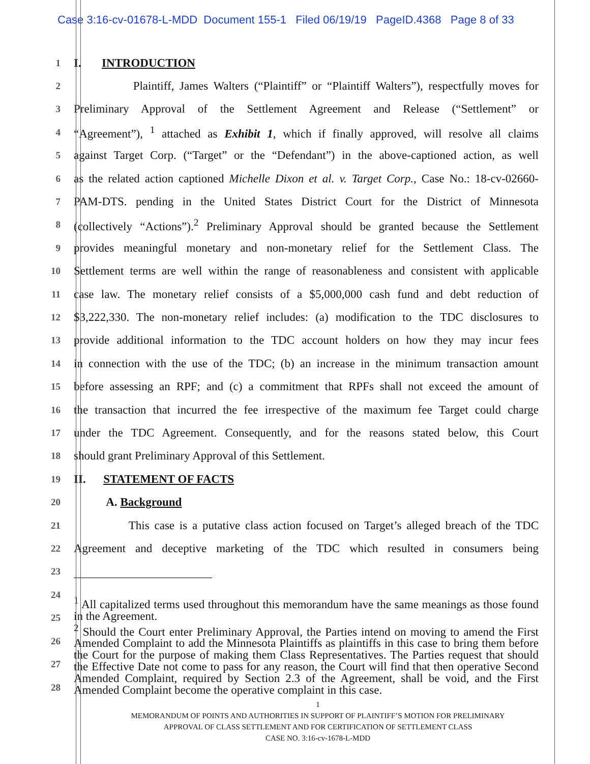Case 3:16-cv-01678-L-MDD Document 155-1 Filed 06/19/19 PageID.4368 Page 8 of 33
1
I. INTRODUCTION
2
Plaintiff, James Walters (“Plaintiff” or “Plaintiff Walters”), respectfully moves for
3
Preliminary Approval of the Settlement Agreement and Release (“Settlement” or
4
“Agreement”), <sup>1</sup> attached as Exhibit 1, which if finally approved, will resolve all claims
5
against Target Corp. (“Target” or the “Defendant”) in the above-captioned action, as well
6
as the related action captioned Michelle Dixon et al. v. Target Corp., Case No.: 18-cv-02660-
7
PAM-DTS. pending in the United States District Court for the District of Minnesota
8
(collectively “Actions”).<sup>2</sup> Preliminary Approval should be granted because the Settlement
9
provides meaningful monetary and non-monetary relief for the Settlement Class. The
10
Settlement terms are well within the range of reasonableness and consistent with applicable
11
case law. The monetary relief consists of a $5,000,000 cash fund and debt reduction of
12
$3,222,330. The non-monetary relief includes: (a) modification to the TDC disclosures to
13
provide additional information to the TDC account holders on how they may incur fees
14
in connection with the use of the TDC; (b) an increase in the minimum transaction amount
15
before assessing an RPF; and (c) a commitment that RPFs shall not exceed the amount of
16
the transaction that incurred the fee irrespective of the maximum fee Target could charge
17
under the TDC Agreement. Consequently, and for the reasons stated below, this Court
18
should grant Preliminary Approval of this Settlement.
19
II. STATEMENT OF FACTS
20
A. Background
21
This case is a putative class action focused on Target’s alleged breach of the TDC
22
Agreement and deceptive marketing of the TDC which resulted in consumers being
23
24
25
26
27
28
<sup>1</sup> All capitalized terms used throughout this memorandum have the same meanings as those found in the Agreement.
<sup>2</sup> Should the Court enter Preliminary Approval, the Parties intend on moving to amend the First Amended Complaint to add the Minnesota Plaintiffs as plaintiffs in this case to bring them before the Court for the purpose of making them Class Representatives. The Parties request that should the Effective Date not come to pass for any reason, the Court will find that then operative Second Amended Complaint, required by Section 2.3 of the Agreement, shall be void, and the First Amended Complaint become the operative complaint in this case.
1
MEMORANDUM OF POINTS AND AUTHORITIES IN SUPPORT OF PLAINTIFF’S MOTION FOR PRELIMINARY
APPROVAL OF CLASS SETTLEMENT AND FOR CERTIFICATION OF SETTLEMENT CLASS
CASE NO. 3:16-cv-1678-L-MDD